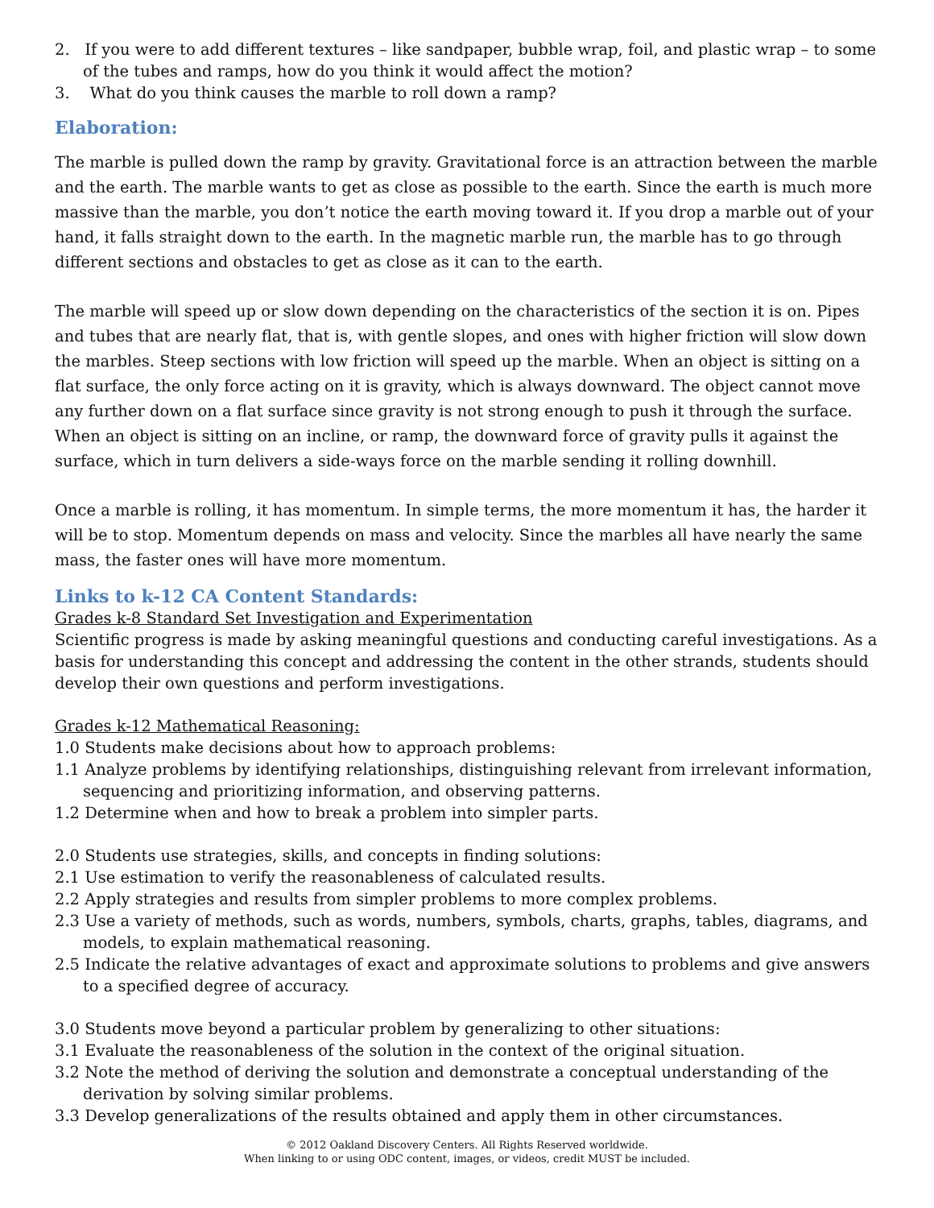2. If you were to add different textures – like sandpaper, bubble wrap, foil, and plastic wrap – to some of the tubes and ramps, how do you think it would affect the motion?
3. What do you think causes the marble to roll down a ramp?
Elaboration:
The marble is pulled down the ramp by gravity. Gravitational force is an attraction between the marble and the earth. The marble wants to get as close as possible to the earth. Since the earth is much more massive than the marble, you don’t notice the earth moving toward it. If you drop a marble out of your hand, it falls straight down to the earth. In the magnetic marble run, the marble has to go through different sections and obstacles to get as close as it can to the earth.
The marble will speed up or slow down depending on the characteristics of the section it is on. Pipes and tubes that are nearly flat, that is, with gentle slopes, and ones with higher friction will slow down the marbles. Steep sections with low friction will speed up the marble. When an object is sitting on a flat surface, the only force acting on it is gravity, which is always downward. The object cannot move any further down on a flat surface since gravity is not strong enough to push it through the surface. When an object is sitting on an incline, or ramp, the downward force of gravity pulls it against the surface, which in turn delivers a side-ways force on the marble sending it rolling downhill.
Once a marble is rolling, it has momentum. In simple terms, the more momentum it has, the harder it will be to stop. Momentum depends on mass and velocity. Since the marbles all have nearly the same mass, the faster ones will have more momentum.
Links to k-12 CA Content Standards:
Grades k-8 Standard Set Investigation and Experimentation
Scientific progress is made by asking meaningful questions and conducting careful investigations. As a basis for understanding this concept and addressing the content in the other strands, students should develop their own questions and perform investigations.
Grades k-12 Mathematical Reasoning:
1.0 Students make decisions about how to approach problems:
1.1 Analyze problems by identifying relationships, distinguishing relevant from irrelevant information, sequencing and prioritizing information, and observing patterns.
1.2 Determine when and how to break a problem into simpler parts.
2.0 Students use strategies, skills, and concepts in finding solutions:
2.1 Use estimation to verify the reasonableness of calculated results.
2.2 Apply strategies and results from simpler problems to more complex problems.
2.3 Use a variety of methods, such as words, numbers, symbols, charts, graphs, tables, diagrams, and models, to explain mathematical reasoning.
2.5 Indicate the relative advantages of exact and approximate solutions to problems and give answers to a specified degree of accuracy.
3.0 Students move beyond a particular problem by generalizing to other situations:
3.1 Evaluate the reasonableness of the solution in the context of the original situation.
3.2 Note the method of deriving the solution and demonstrate a conceptual understanding of the derivation by solving similar problems.
3.3 Develop generalizations of the results obtained and apply them in other circumstances.
© 2012 Oakland Discovery Centers. All Rights Reserved worldwide.
When linking to or using ODC content, images, or videos, credit MUST be included.